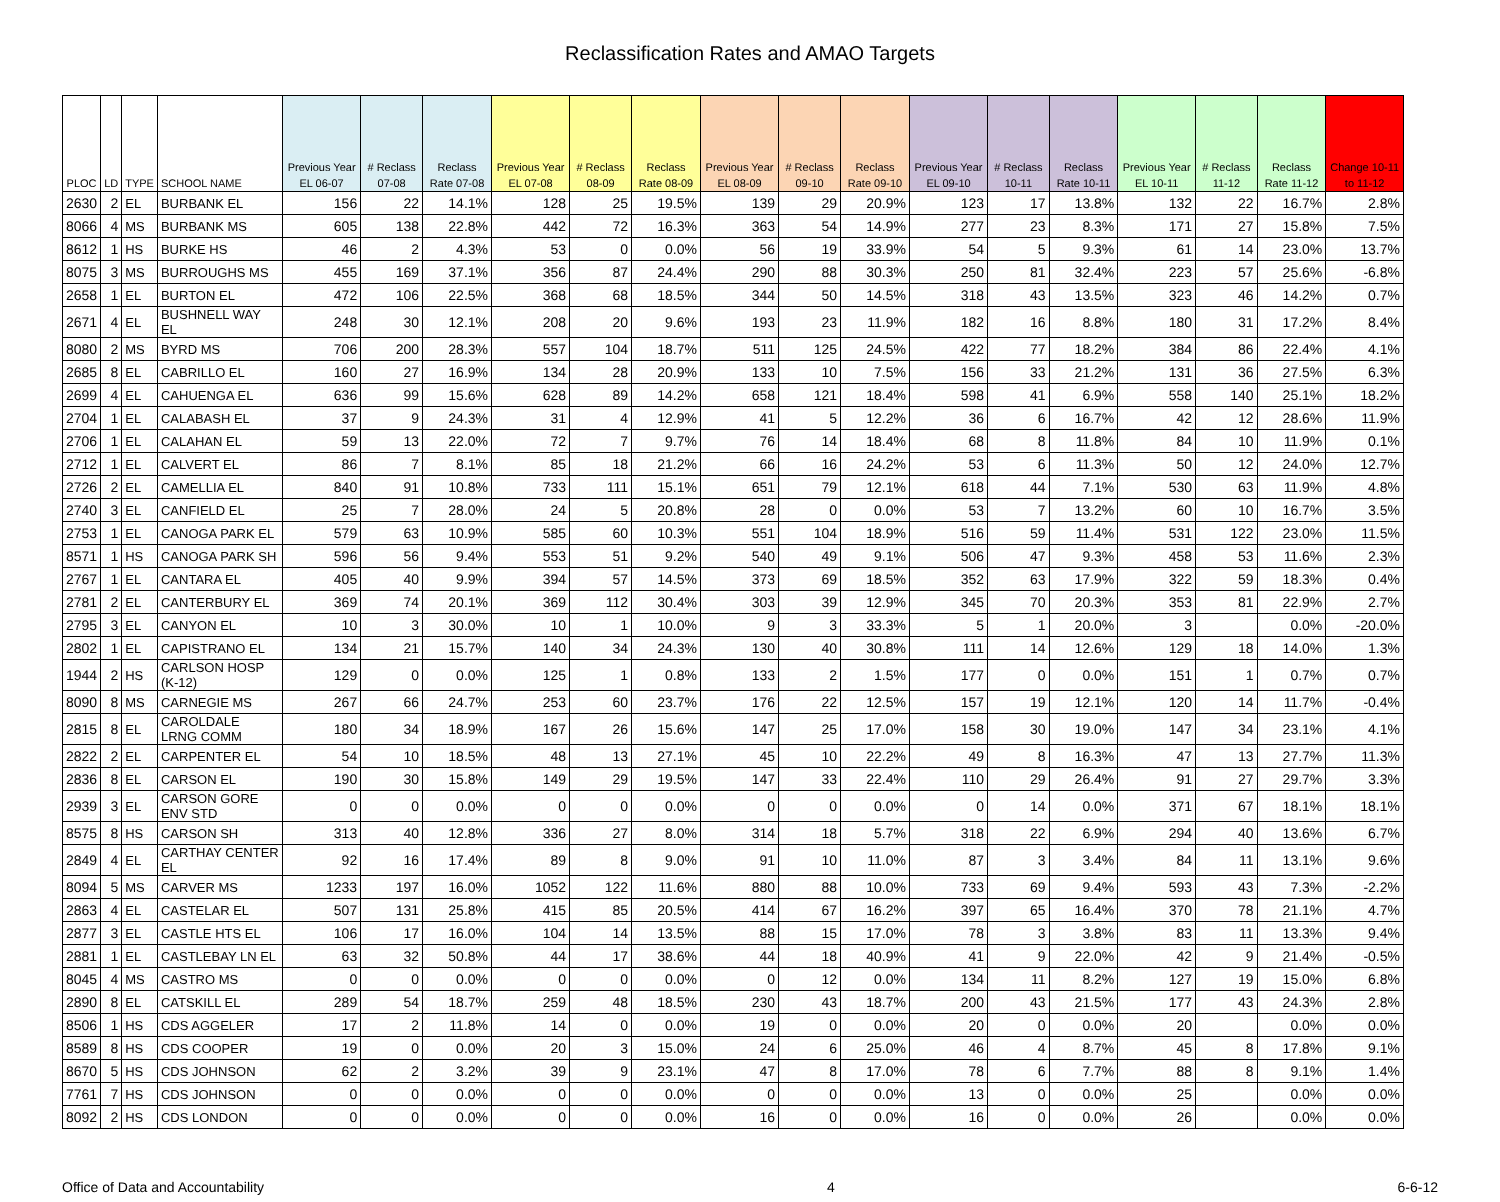Reclassification Rates and AMAO Targets
| PLOC | LD | TYPE | SCHOOL NAME | Previous Year EL 06-07 | # Reclass 07-08 | Reclass Rate 07-08 | Previous Year EL 07-08 | # Reclass 08-09 | Reclass Rate 08-09 | Previous Year EL 08-09 | # Reclass 09-10 | Reclass Rate 09-10 | Previous Year EL 09-10 | # Reclass 10-11 | Reclass Rate 10-11 | Previous Year EL 10-11 | # Reclass 11-12 | Reclass Rate 11-12 | Change 10-11 to 11-12 |
| --- | --- | --- | --- | --- | --- | --- | --- | --- | --- | --- | --- | --- | --- | --- | --- | --- | --- | --- | --- |
| 2630 | 2 | EL | BURBANK EL | 156 | 22 | 14.1% | 128 | 25 | 19.5% | 139 | 29 | 20.9% | 123 | 17 | 13.8% | 132 | 22 | 16.7% | 2.8% |
| 8066 | 4 | MS | BURBANK MS | 605 | 138 | 22.8% | 442 | 72 | 16.3% | 363 | 54 | 14.9% | 277 | 23 | 8.3% | 171 | 27 | 15.8% | 7.5% |
| 8612 | 1 | HS | BURKE HS | 46 | 2 | 4.3% | 53 | 0 | 0.0% | 56 | 19 | 33.9% | 54 | 5 | 9.3% | 61 | 14 | 23.0% | 13.7% |
| 8075 | 3 | MS | BURROUGHS MS | 455 | 169 | 37.1% | 356 | 87 | 24.4% | 290 | 88 | 30.3% | 250 | 81 | 32.4% | 223 | 57 | 25.6% | -6.8% |
| 2658 | 1 | EL | BURTON EL | 472 | 106 | 22.5% | 368 | 68 | 18.5% | 344 | 50 | 14.5% | 318 | 43 | 13.5% | 323 | 46 | 14.2% | 0.7% |
| 2671 | 4 | EL | BUSHNELL WAY EL | 248 | 30 | 12.1% | 208 | 20 | 9.6% | 193 | 23 | 11.9% | 182 | 16 | 8.8% | 180 | 31 | 17.2% | 8.4% |
| 8080 | 2 | MS | BYRD MS | 706 | 200 | 28.3% | 557 | 104 | 18.7% | 511 | 125 | 24.5% | 422 | 77 | 18.2% | 384 | 86 | 22.4% | 4.1% |
| 2685 | 8 | EL | CABRILLO EL | 160 | 27 | 16.9% | 134 | 28 | 20.9% | 133 | 10 | 7.5% | 156 | 33 | 21.2% | 131 | 36 | 27.5% | 6.3% |
| 2699 | 4 | EL | CAHUENGA EL | 636 | 99 | 15.6% | 628 | 89 | 14.2% | 658 | 121 | 18.4% | 598 | 41 | 6.9% | 558 | 140 | 25.1% | 18.2% |
| 2704 | 1 | EL | CALABASH EL | 37 | 9 | 24.3% | 31 | 4 | 12.9% | 41 | 5 | 12.2% | 36 | 6 | 16.7% | 42 | 12 | 28.6% | 11.9% |
| 2706 | 1 | EL | CALAHAN EL | 59 | 13 | 22.0% | 72 | 7 | 9.7% | 76 | 14 | 18.4% | 68 | 8 | 11.8% | 84 | 10 | 11.9% | 0.1% |
| 2712 | 1 | EL | CALVERT EL | 86 | 7 | 8.1% | 85 | 18 | 21.2% | 66 | 16 | 24.2% | 53 | 6 | 11.3% | 50 | 12 | 24.0% | 12.7% |
| 2726 | 2 | EL | CAMELLIA EL | 840 | 91 | 10.8% | 733 | 111 | 15.1% | 651 | 79 | 12.1% | 618 | 44 | 7.1% | 530 | 63 | 11.9% | 4.8% |
| 2740 | 3 | EL | CANFIELD EL | 25 | 7 | 28.0% | 24 | 5 | 20.8% | 28 | 0 | 0.0% | 53 | 7 | 13.2% | 60 | 10 | 16.7% | 3.5% |
| 2753 | 1 | EL | CANOGA PARK EL | 579 | 63 | 10.9% | 585 | 60 | 10.3% | 551 | 104 | 18.9% | 516 | 59 | 11.4% | 531 | 122 | 23.0% | 11.5% |
| 8571 | 1 | HS | CANOGA PARK SH | 596 | 56 | 9.4% | 553 | 51 | 9.2% | 540 | 49 | 9.1% | 506 | 47 | 9.3% | 458 | 53 | 11.6% | 2.3% |
| 2767 | 1 | EL | CANTARA EL | 405 | 40 | 9.9% | 394 | 57 | 14.5% | 373 | 69 | 18.5% | 352 | 63 | 17.9% | 322 | 59 | 18.3% | 0.4% |
| 2781 | 2 | EL | CANTERBURY EL | 369 | 74 | 20.1% | 369 | 112 | 30.4% | 303 | 39 | 12.9% | 345 | 70 | 20.3% | 353 | 81 | 22.9% | 2.7% |
| 2795 | 3 | EL | CANYON EL | 10 | 3 | 30.0% | 10 | 1 | 10.0% | 9 | 3 | 33.3% | 5 | 1 | 20.0% | 3 | | 0.0% | -20.0% |
| 2802 | 1 | EL | CAPISTRANO EL | 134 | 21 | 15.7% | 140 | 34 | 24.3% | 130 | 40 | 30.8% | 111 | 14 | 12.6% | 129 | 18 | 14.0% | 1.3% |
| 1944 | 2 | HS | CARLSON HOSP (K-12) | 129 | 0 | 0.0% | 125 | 1 | 0.8% | 133 | 2 | 1.5% | 177 | 0 | 0.0% | 151 | 1 | 0.7% | 0.7% |
| 8090 | 8 | MS | CARNEGIE MS | 267 | 66 | 24.7% | 253 | 60 | 23.7% | 176 | 22 | 12.5% | 157 | 19 | 12.1% | 120 | 14 | 11.7% | -0.4% |
| 2815 | 8 | EL | CAROLDALE LRNG COMM | 180 | 34 | 18.9% | 167 | 26 | 15.6% | 147 | 25 | 17.0% | 158 | 30 | 19.0% | 147 | 34 | 23.1% | 4.1% |
| 2822 | 2 | EL | CARPENTER EL | 54 | 10 | 18.5% | 48 | 13 | 27.1% | 45 | 10 | 22.2% | 49 | 8 | 16.3% | 47 | 13 | 27.7% | 11.3% |
| 2836 | 8 | EL | CARSON EL | 190 | 30 | 15.8% | 149 | 29 | 19.5% | 147 | 33 | 22.4% | 110 | 29 | 26.4% | 91 | 27 | 29.7% | 3.3% |
| 2939 | 3 | EL | CARSON GORE ENV STD | 0 | 0 | 0.0% | 0 | 0 | 0.0% | 0 | 0 | 0.0% | 0 | 14 | 0.0% | 371 | 67 | 18.1% | 18.1% |
| 8575 | 8 | HS | CARSON SH | 313 | 40 | 12.8% | 336 | 27 | 8.0% | 314 | 18 | 5.7% | 318 | 22 | 6.9% | 294 | 40 | 13.6% | 6.7% |
| 2849 | 4 | EL | CARTHAY CENTER EL | 92 | 16 | 17.4% | 89 | 8 | 9.0% | 91 | 10 | 11.0% | 87 | 3 | 3.4% | 84 | 11 | 13.1% | 9.6% |
| 8094 | 5 | MS | CARVER MS | 1233 | 197 | 16.0% | 1052 | 122 | 11.6% | 880 | 88 | 10.0% | 733 | 69 | 9.4% | 593 | 43 | 7.3% | -2.2% |
| 2863 | 4 | EL | CASTELAR EL | 507 | 131 | 25.8% | 415 | 85 | 20.5% | 414 | 67 | 16.2% | 397 | 65 | 16.4% | 370 | 78 | 21.1% | 4.7% |
| 2877 | 3 | EL | CASTLE HTS EL | 106 | 17 | 16.0% | 104 | 14 | 13.5% | 88 | 15 | 17.0% | 78 | 3 | 3.8% | 83 | 11 | 13.3% | 9.4% |
| 2881 | 1 | EL | CASTLEBAY LN EL | 63 | 32 | 50.8% | 44 | 17 | 38.6% | 44 | 18 | 40.9% | 41 | 9 | 22.0% | 42 | 9 | 21.4% | -0.5% |
| 8045 | 4 | MS | CASTRO MS | 0 | 0 | 0.0% | 0 | 0 | 0.0% | 0 | 12 | 0.0% | 134 | 11 | 8.2% | 127 | 19 | 15.0% | 6.8% |
| 2890 | 8 | EL | CATSKILL EL | 289 | 54 | 18.7% | 259 | 48 | 18.5% | 230 | 43 | 18.7% | 200 | 43 | 21.5% | 177 | 43 | 24.3% | 2.8% |
| 8506 | 1 | HS | CDS AGGELER | 17 | 2 | 11.8% | 14 | 0 | 0.0% | 19 | 0 | 0.0% | 20 | 0 | 0.0% | 20 | | 0.0% | 0.0% |
| 8589 | 8 | HS | CDS COOPER | 19 | 0 | 0.0% | 20 | 3 | 15.0% | 24 | 6 | 25.0% | 46 | 4 | 8.7% | 45 | 8 | 17.8% | 9.1% |
| 8670 | 5 | HS | CDS JOHNSON | 62 | 2 | 3.2% | 39 | 9 | 23.1% | 47 | 8 | 17.0% | 78 | 6 | 7.7% | 88 | 8 | 9.1% | 1.4% |
| 7761 | 7 | HS | CDS JOHNSON | 0 | 0 | 0.0% | 0 | 0 | 0.0% | 0 | 0 | 0.0% | 13 | 0 | 0.0% | 25 | | 0.0% | 0.0% |
| 8092 | 2 | HS | CDS LONDON | 0 | 0 | 0.0% | 0 | 0 | 0.0% | 16 | 0 | 0.0% | 16 | 0 | 0.0% | 26 | | 0.0% | 0.0% |
Office of Data and Accountability 4 6-6-12